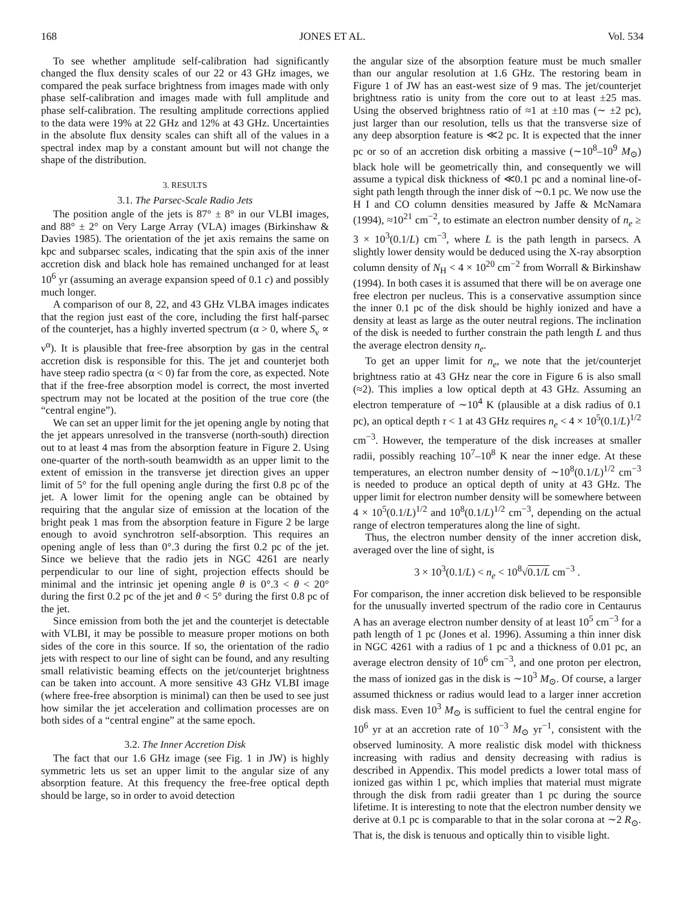168 JONES ET AL. Vol. 534
To see whether amplitude self-calibration had significantly changed the flux density scales of our 22 or 43 GHz images, we compared the peak surface brightness from images made with only phase self-calibration and images made with full amplitude and phase self-calibration. The resulting amplitude corrections applied to the data were 19% at 22 GHz and 12% at 43 GHz. Uncertainties in the absolute flux density scales can shift all of the values in a spectral index map by a constant amount but will not change the shape of the distribution.
3. RESULTS
3.1. The Parsec-Scale Radio Jets
The position angle of the jets is 87° ± 8° in our VLBI images, and 88° ± 2° on Very Large Array (VLA) images (Birkinshaw & Davies 1985). The orientation of the jet axis remains the same on kpc and subparsec scales, indicating that the spin axis of the inner accretion disk and black hole has remained unchanged for at least 10<sup>6</sup> yr (assuming an average expansion speed of 0.1 c) and possibly much longer.
A comparison of our 8, 22, and 43 GHz VLBA images indicates that the region just east of the core, including the first half-parsec of the counterjet, has a highly inverted spectrum (α > 0, where S<sub>ν</sub> ∝ ν<sup>α</sup>). It is plausible that free-free absorption by gas in the central accretion disk is responsible for this. The jet and counterjet both have steep radio spectra (α < 0) far from the core, as expected. Note that if the free-free absorption model is correct, the most inverted spectrum may not be located at the position of the true core (the “central engine”).
We can set an upper limit for the jet opening angle by noting that the jet appears unresolved in the transverse (north-south) direction out to at least 4 mas from the absorption feature in Figure 2. Using one-quarter of the north-south beamwidth as an upper limit to the extent of emission in the transverse jet direction gives an upper limit of 5° for the full opening angle during the first 0.8 pc of the jet. A lower limit for the opening angle can be obtained by requiring that the angular size of emission at the location of the bright peak 1 mas from the absorption feature in Figure 2 be large enough to avoid synchrotron self-absorption. This requires an opening angle of less than 0°.3 during the first 0.2 pc of the jet. Since we believe that the radio jets in NGC 4261 are nearly perpendicular to our line of sight, projection effects should be minimal and the intrinsic jet opening angle θ is 0°.3 < θ < 20° during the first 0.2 pc of the jet and θ < 5° during the first 0.8 pc of the jet.
Since emission from both the jet and the counterjet is detectable with VLBI, it may be possible to measure proper motions on both sides of the core in this source. If so, the orientation of the radio jets with respect to our line of sight can be found, and any resulting small relativistic beaming effects on the jet/counterjet brightness can be taken into account. A more sensitive 43 GHz VLBI image (where free-free absorption is minimal) can then be used to see just how similar the jet acceleration and collimation processes are on both sides of a “central engine” at the same epoch.
3.2. The Inner Accretion Disk
The fact that our 1.6 GHz image (see Fig. 1 in JW) is highly symmetric lets us set an upper limit to the angular size of any absorption feature. At this frequency the free-free optical depth should be large, so in order to avoid detection
the angular size of the absorption feature must be much smaller than our angular resolution at 1.6 GHz. The restoring beam in Figure 1 of JW has an east-west size of 9 mas. The jet/counterjet brightness ratio is unity from the core out to at least ±25 mas. Using the observed brightness ratio of ≈1 at ±10 mas (∼ ±2 pc), just larger than our resolution, tells us that the transverse size of any deep absorption feature is ≪2 pc. It is expected that the inner pc or so of an accretion disk orbiting a massive (∼10<sup>8</sup>–10<sup>9</sup> M<sub>⊙</sub>) black hole will be geometrically thin, and consequently we will assume a typical disk thickness of ≪0.1 pc and a nominal line-of-sight path length through the inner disk of ∼0.1 pc. We now use the H I and CO column densities measured by Jaffe & McNamara (1994), ≈10<sup>21</sup> cm<sup>−2</sup>, to estimate an electron number density of n<sub>e</sub> ≥ 3 × 10<sup>3</sup>(0.1/L) cm<sup>−3</sup>, where L is the path length in parsecs. A slightly lower density would be deduced using the X-ray absorption column density of N<sub>H</sub> < 4 × 10<sup>20</sup> cm<sup>−2</sup> from Worrall & Birkinshaw (1994). In both cases it is assumed that there will be on average one free electron per nucleus. This is a conservative assumption since the inner 0.1 pc of the disk should be highly ionized and have a density at least as large as the outer neutral regions. The inclination of the disk is needed to further constrain the path length L and thus the average electron density n<sub>e</sub>.
To get an upper limit for n<sub>e</sub>, we note that the jet/counterjet brightness ratio at 43 GHz near the core in Figure 6 is also small (≈2). This implies a low optical depth at 43 GHz. Assuming an electron temperature of ∼10<sup>4</sup> K (plausible at a disk radius of 0.1 pc), an optical depth τ < 1 at 43 GHz requires n<sub>e</sub> < 4 × 10<sup>5</sup>(0.1/L)<sup>1/2</sup> cm<sup>−3</sup>. However, the temperature of the disk increases at smaller radii, possibly reaching 10<sup>7</sup>–10<sup>8</sup> K near the inner edge. At these temperatures, an electron number density of ∼10<sup>8</sup>(0.1/L)<sup>1/2</sup> cm<sup>−3</sup> is needed to produce an optical depth of unity at 43 GHz. The upper limit for electron number density will be somewhere between 4 × 10<sup>5</sup>(0.1/L)<sup>1/2</sup> and 10<sup>8</sup>(0.1/L)<sup>1/2</sup> cm<sup>−3</sup>, depending on the actual range of electron temperatures along the line of sight.
Thus, the electron number density of the inner accretion disk, averaged over the line of sight, is
3 × 10<sup>3</sup>(0.1/L) < n<sub>e</sub> < 10<sup>8</sup>√0.1/L cm<sup>−3</sup> .
For comparison, the inner accretion disk believed to be responsible for the unusually inverted spectrum of the radio core in Centaurus A has an average electron number density of at least 10<sup>5</sup> cm<sup>−3</sup> for a path length of 1 pc (Jones et al. 1996). Assuming a thin inner disk in NGC 4261 with a radius of 1 pc and a thickness of 0.01 pc, an average electron density of 10<sup>6</sup> cm<sup>−3</sup>, and one proton per electron, the mass of ionized gas in the disk is ∼10<sup>3</sup> M<sub>⊙</sub>. Of course, a larger assumed thickness or radius would lead to a larger inner accretion disk mass. Even 10<sup>3</sup> M<sub>⊙</sub> is sufficient to fuel the central engine for 10<sup>6</sup> yr at an accretion rate of 10<sup>−3</sup> M<sub>⊙</sub> yr<sup>−1</sup>, consistent with the observed luminosity. A more realistic disk model with thickness increasing with radius and density decreasing with radius is described in Appendix. This model predicts a lower total mass of ionized gas within 1 pc, which implies that material must migrate through the disk from radii greater than 1 pc during the source lifetime. It is interesting to note that the electron number density we derive at 0.1 pc is comparable to that in the solar corona at ∼2 R<sub>⊙</sub>. That is, the disk is tenuous and optically thin to visible light.